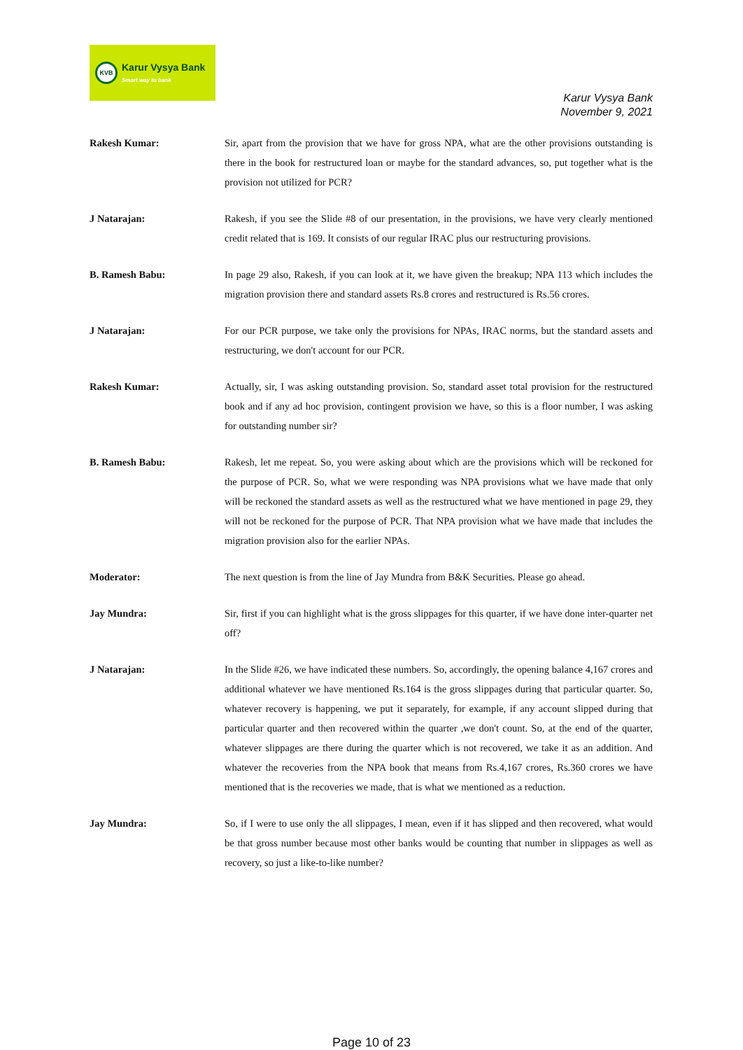KVB
Karur Vysya Bank
Smart way to bank
Karur Vysya Bank
November 9, 2021
Rakesh Kumar: Sir, apart from the provision that we have for gross NPA, what are the other provisions outstanding is there in the book for restructured loan or maybe for the standard advances, so, put together what is the provision not utilized for PCR?
J Natarajan: Rakesh, if you see the Slide #8 of our presentation, in the provisions, we have very clearly mentioned credit related that is 169. It consists of our regular IRAC plus our restructuring provisions.
B. Ramesh Babu: In page 29 also, Rakesh, if you can look at it, we have given the breakup; NPA 113 which includes the migration provision there and standard assets Rs.8 crores and restructured is Rs.56 crores.
J Natarajan: For our PCR purpose, we take only the provisions for NPAs, IRAC norms, but the standard assets and restructuring, we don't account for our PCR.
Rakesh Kumar: Actually, sir, I was asking outstanding provision. So, standard asset total provision for the restructured book and if any ad hoc provision, contingent provision we have, so this is a floor number, I was asking for outstanding number sir?
B. Ramesh Babu: Rakesh, let me repeat. So, you were asking about which are the provisions which will be reckoned for the purpose of PCR. So, what we were responding was NPA provisions what we have made that only will be reckoned the standard assets as well as the restructured what we have mentioned in page 29, they will not be reckoned for the purpose of PCR. That NPA provision what we have made that includes the migration provision also for the earlier NPAs.
Moderator: The next question is from the line of Jay Mundra from B&K Securities. Please go ahead.
Jay Mundra: Sir, first if you can highlight what is the gross slippages for this quarter, if we have done inter-quarter net off?
J Natarajan: In the Slide #26, we have indicated these numbers. So, accordingly, the opening balance 4,167 crores and additional whatever we have mentioned Rs.164 is the gross slippages during that particular quarter. So, whatever recovery is happening, we put it separately, for example, if any account slipped during that particular quarter and then recovered within the quarter ,we don't count. So, at the end of the quarter, whatever slippages are there during the quarter which is not recovered, we take it as an addition. And whatever the recoveries from the NPA book that means from Rs.4,167 crores, Rs.360 crores we have mentioned that is the recoveries we made, that is what we mentioned as a reduction.
Jay Mundra: So, if I were to use only the all slippages, I mean, even if it has slipped and then recovered, what would be that gross number because most other banks would be counting that number in slippages as well as recovery, so just a like-to-like number?
Page 10 of 23